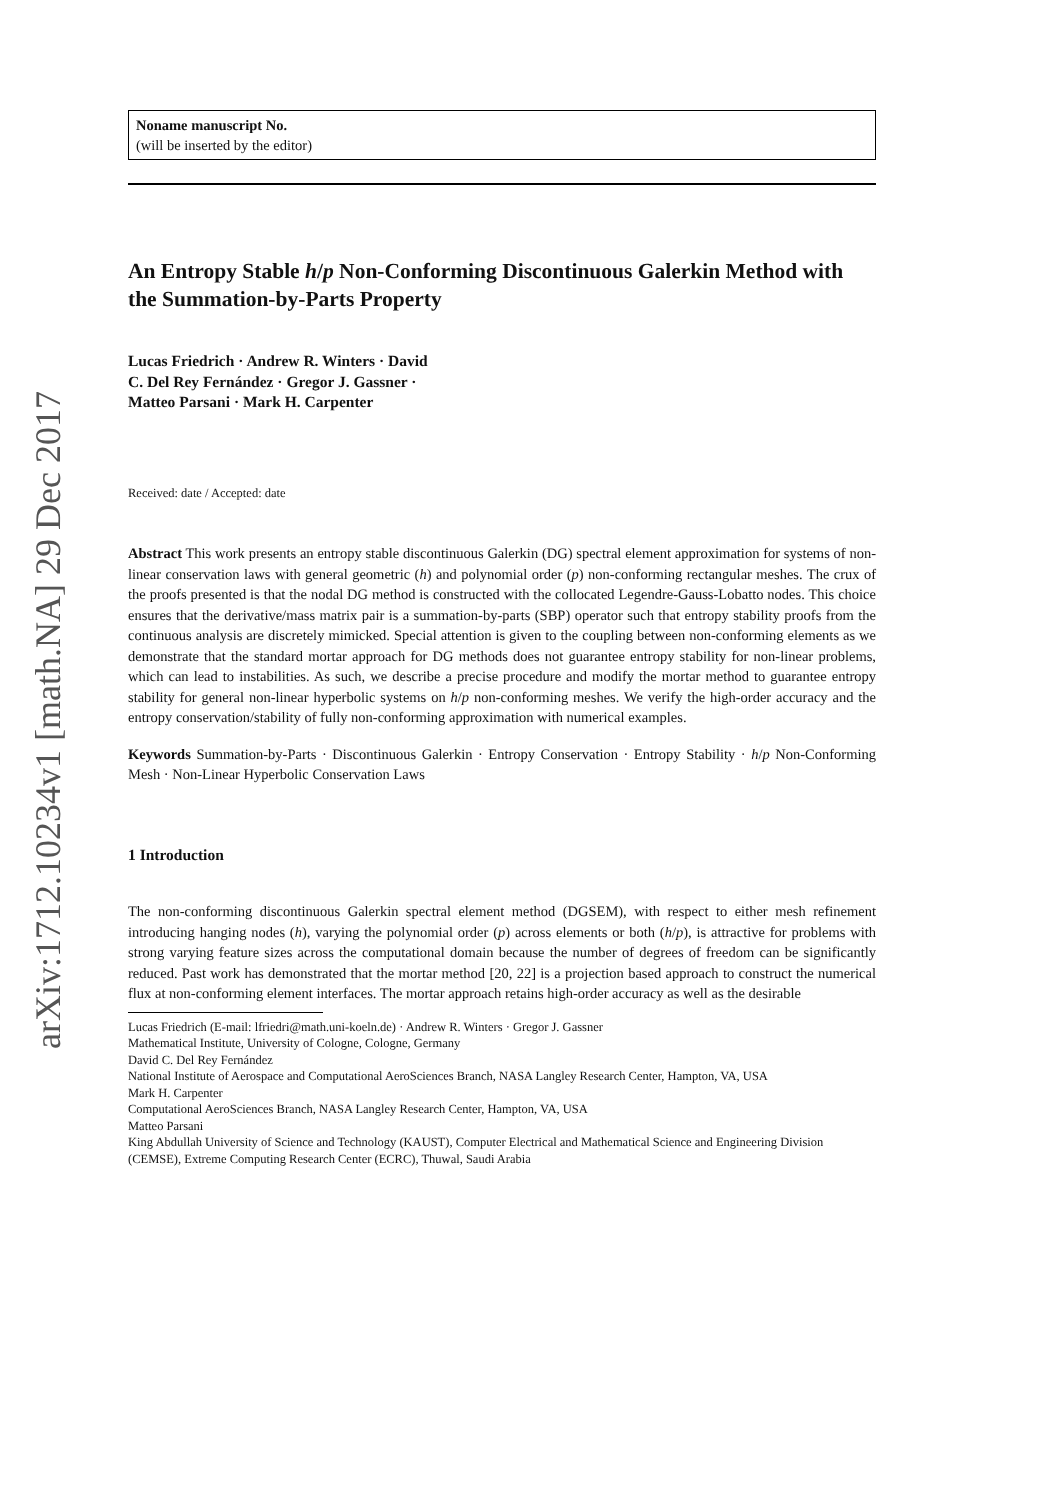arXiv:1712.10234v1 [math.NA] 29 Dec 2017
Noname manuscript No.
(will be inserted by the editor)
An Entropy Stable h/p Non-Conforming Discontinuous Galerkin Method with the Summation-by-Parts Property
Lucas Friedrich · Andrew R. Winters · David
C. Del Rey Fernández · Gregor J. Gassner ·
Matteo Parsani · Mark H. Carpenter
Received: date / Accepted: date
Abstract This work presents an entropy stable discontinuous Galerkin (DG) spectral element approximation for systems of non-linear conservation laws with general geometric (h) and polynomial order (p) non-conforming rectangular meshes. The crux of the proofs presented is that the nodal DG method is constructed with the collocated Legendre-Gauss-Lobatto nodes. This choice ensures that the derivative/mass matrix pair is a summation-by-parts (SBP) operator such that entropy stability proofs from the continuous analysis are discretely mimicked. Special attention is given to the coupling between non-conforming elements as we demonstrate that the standard mortar approach for DG methods does not guarantee entropy stability for non-linear problems, which can lead to instabilities. As such, we describe a precise procedure and modify the mortar method to guarantee entropy stability for general non-linear hyperbolic systems on h/p non-conforming meshes. We verify the high-order accuracy and the entropy conservation/stability of fully non-conforming approximation with numerical examples.
Keywords Summation-by-Parts · Discontinuous Galerkin · Entropy Conservation · Entropy Stability · h/p Non-Conforming Mesh · Non-Linear Hyperbolic Conservation Laws
1 Introduction
The non-conforming discontinuous Galerkin spectral element method (DGSEM), with respect to either mesh refinement introducing hanging nodes (h), varying the polynomial order (p) across elements or both (h/p), is attractive for problems with strong varying feature sizes across the computational domain because the number of degrees of freedom can be significantly reduced. Past work has demonstrated that the mortar method [20, 22] is a projection based approach to construct the numerical flux at non-conforming element interfaces. The mortar approach retains high-order accuracy as well as the desirable
Lucas Friedrich (E-mail: lfriedri@math.uni-koeln.de) · Andrew R. Winters · Gregor J. Gassner
Mathematical Institute, University of Cologne, Cologne, Germany
David C. Del Rey Fernández
National Institute of Aerospace and Computational AeroSciences Branch, NASA Langley Research Center, Hampton, VA, USA
Mark H. Carpenter
Computational AeroSciences Branch, NASA Langley Research Center, Hampton, VA, USA
Matteo Parsani
King Abdullah University of Science and Technology (KAUST), Computer Electrical and Mathematical Science and Engineering Division (CEMSE), Extreme Computing Research Center (ECRC), Thuwal, Saudi Arabia